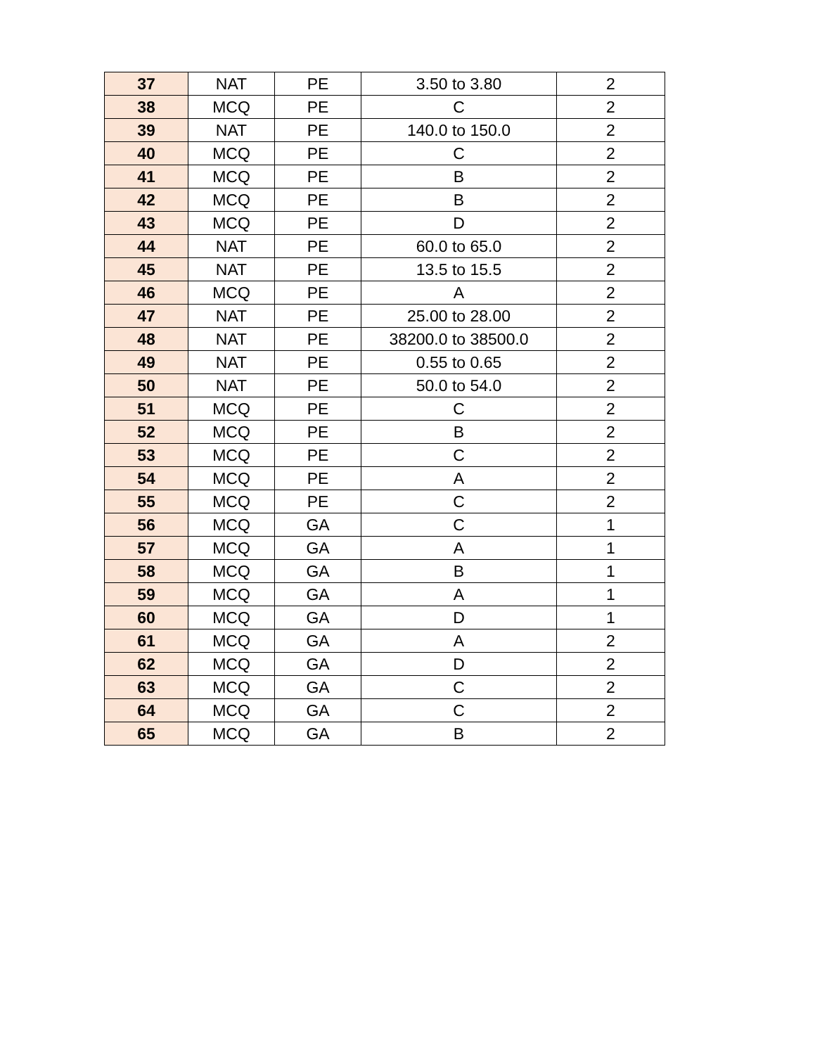| 37 | NAT | PE | 3.50 to 3.80 | 2 |
| 38 | MCQ | PE | C | 2 |
| 39 | NAT | PE | 140.0 to 150.0 | 2 |
| 40 | MCQ | PE | C | 2 |
| 41 | MCQ | PE | B | 2 |
| 42 | MCQ | PE | B | 2 |
| 43 | MCQ | PE | D | 2 |
| 44 | NAT | PE | 60.0 to 65.0 | 2 |
| 45 | NAT | PE | 13.5 to 15.5 | 2 |
| 46 | MCQ | PE | A | 2 |
| 47 | NAT | PE | 25.00 to 28.00 | 2 |
| 48 | NAT | PE | 38200.0 to 38500.0 | 2 |
| 49 | NAT | PE | 0.55 to 0.65 | 2 |
| 50 | NAT | PE | 50.0 to 54.0 | 2 |
| 51 | MCQ | PE | C | 2 |
| 52 | MCQ | PE | B | 2 |
| 53 | MCQ | PE | C | 2 |
| 54 | MCQ | PE | A | 2 |
| 55 | MCQ | PE | C | 2 |
| 56 | MCQ | GA | C | 1 |
| 57 | MCQ | GA | A | 1 |
| 58 | MCQ | GA | B | 1 |
| 59 | MCQ | GA | A | 1 |
| 60 | MCQ | GA | D | 1 |
| 61 | MCQ | GA | A | 2 |
| 62 | MCQ | GA | D | 2 |
| 63 | MCQ | GA | C | 2 |
| 64 | MCQ | GA | C | 2 |
| 65 | MCQ | GA | B | 2 |